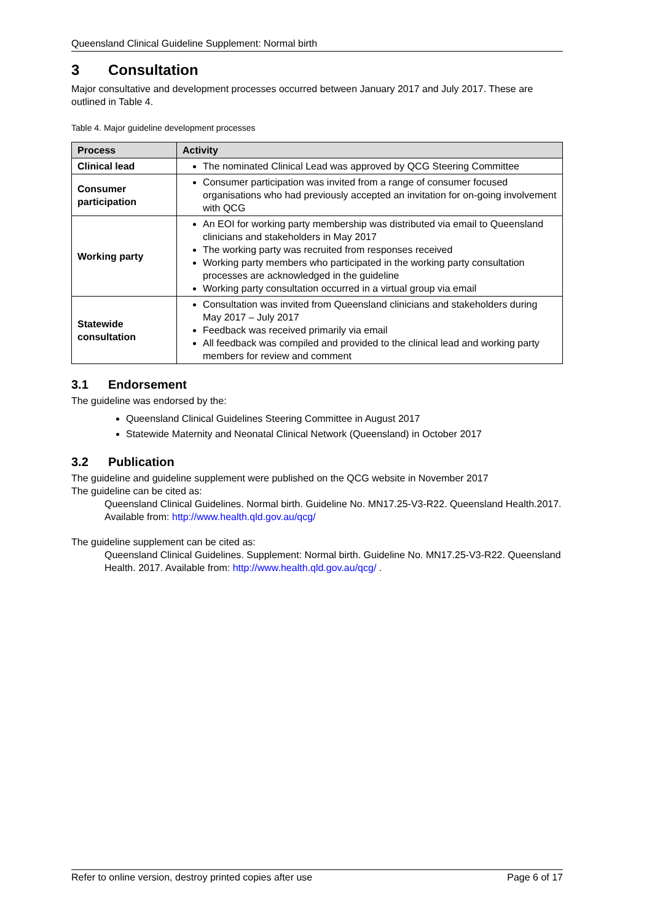Queensland Clinical Guideline Supplement: Normal birth
3 Consultation
Major consultative and development processes occurred between January 2017 and July 2017. These are outlined in Table 4.
Table 4. Major guideline development processes
| Process | Activity |
| --- | --- |
| Clinical lead | The nominated Clinical Lead was approved by QCG Steering Committee |
| Consumer participation | Consumer participation was invited from a range of consumer focused organisations who had previously accepted an invitation for on-going involvement with QCG |
| Working party | An EOI for working party membership was distributed via email to Queensland clinicians and stakeholders in May 2017 The working party was recruited from responses received Working party members who participated in the working party consultation processes are acknowledged in the guideline Working party consultation occurred in a virtual group via email |
| Statewide consultation | Consultation was invited from Queensland clinicians and stakeholders during May 2017 – July 2017 Feedback was received primarily via email All feedback was compiled and provided to the clinical lead and working party members for review and comment |
3.1 Endorsement
The guideline was endorsed by the:
Queensland Clinical Guidelines Steering Committee in August 2017
Statewide Maternity and Neonatal Clinical Network (Queensland) in October 2017
3.2 Publication
The guideline and guideline supplement were published on the QCG website in November 2017
The guideline can be cited as:
Queensland Clinical Guidelines. Normal birth. Guideline No. MN17.25-V3-R22. Queensland Health.2017. Available from: http://www.health.qld.gov.au/qcg/
The guideline supplement can be cited as:
Queensland Clinical Guidelines. Supplement: Normal birth. Guideline No. MN17.25-V3-R22. Queensland Health. 2017. Available from: http://www.health.qld.gov.au/qcg/ .
Refer to online version, destroy printed copies after use Page 6 of 17